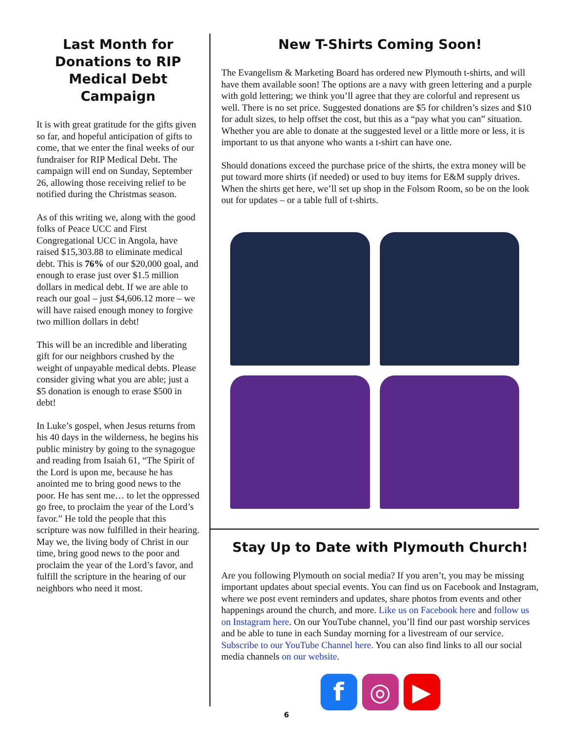Last Month for Donations to RIP Medical Debt Campaign
It is with great gratitude for the gifts given so far, and hopeful anticipation of gifts to come, that we enter the final weeks of our fundraiser for RIP Medical Debt. The campaign will end on Sunday, September 26, allowing those receiving relief to be notified during the Christmas season.
As of this writing we, along with the good folks of Peace UCC and First Congregational UCC in Angola, have raised $15,303.88 to eliminate medical debt. This is 76% of our $20,000 goal, and enough to erase just over $1.5 million dollars in medical debt. If we are able to reach our goal – just $4,606.12 more – we will have raised enough money to forgive two million dollars in debt!
This will be an incredible and liberating gift for our neighbors crushed by the weight of unpayable medical debts. Please consider giving what you are able; just a $5 donation is enough to erase $500 in debt!
In Luke’s gospel, when Jesus returns from his 40 days in the wilderness, he begins his public ministry by going to the synagogue and reading from Isaiah 61, “The Spirit of the Lord is upon me, because he has anointed me to bring good news to the poor. He has sent me… to let the oppressed go free, to proclaim the year of the Lord’s favor.” He told the people that this scripture was now fulfilled in their hearing. May we, the living body of Christ in our time, bring good news to the poor and proclaim the year of the Lord’s favor, and fulfill the scripture in the hearing of our neighbors who need it most.
New T-Shirts Coming Soon!
The Evangelism & Marketing Board has ordered new Plymouth t-shirts, and will have them available soon! The options are a navy with green lettering and a purple with gold lettering; we think you’ll agree that they are colorful and represent us well. There is no set price. Suggested donations are $5 for children’s sizes and $10 for adult sizes, to help offset the cost, but this as a “pay what you can” situation. Whether you are able to donate at the suggested level or a little more or less, it is important to us that anyone who wants a t-shirt can have one.
Should donations exceed the purchase price of the shirts, the extra money will be put toward more shirts (if needed) or used to buy items for E&M supply drives. When the shirts get here, we’ll set up shop in the Folsom Room, so be on the look out for updates – or a table full of t-shirts.
Stay Up to Date with Plymouth Church!
Are you following Plymouth on social media? If you aren’t, you may be missing important updates about special events. You can find us on Facebook and Instagram, where we post event reminders and updates, share photos from events and other happenings around the church, and more. Like us on Facebook here and follow us on Instagram here. On our YouTube channel, you’ll find our past worship services and be able to tune in each Sunday morning for a livestream of our service. Subscribe to our YouTube Channel here. You can also find links to all our social media channels on our website.
f ◎ ▶
6